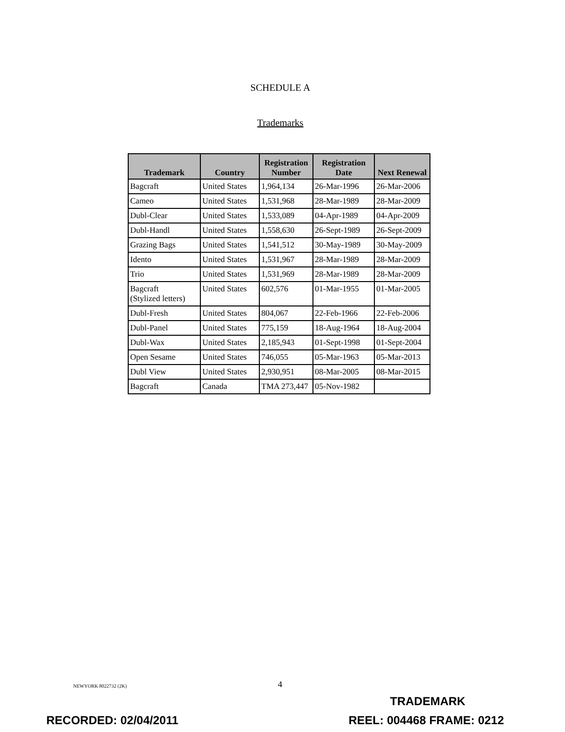SCHEDULE A
Trademarks
| Trademark | Country | Registration Number | Registration Date | Next Renewal |
| --- | --- | --- | --- | --- |
| Bagcraft | United States | 1,964,134 | 26-Mar-1996 | 26-Mar-2006 |
| Cameo | United States | 1,531,968 | 28-Mar-1989 | 28-Mar-2009 |
| Dubl-Clear | United States | 1,533,089 | 04-Apr-1989 | 04-Apr-2009 |
| Dubl-Handl | United States | 1,558,630 | 26-Sept-1989 | 26-Sept-2009 |
| Grazing Bags | United States | 1,541,512 | 30-May-1989 | 30-May-2009 |
| Idento | United States | 1,531,967 | 28-Mar-1989 | 28-Mar-2009 |
| Trio | United States | 1,531,969 | 28-Mar-1989 | 28-Mar-2009 |
| Bagcraft (Stylized letters) | United States | 602,576 | 01-Mar-1955 | 01-Mar-2005 |
| Dubl-Fresh | United States | 804,067 | 22-Feb-1966 | 22-Feb-2006 |
| Dubl-Panel | United States | 775,159 | 18-Aug-1964 | 18-Aug-2004 |
| Dubl-Wax | United States | 2,185,943 | 01-Sept-1998 | 01-Sept-2004 |
| Open Sesame | United States | 746,055 | 05-Mar-1963 | 05-Mar-2013 |
| Dubl View | United States | 2,930,951 | 08-Mar-2005 | 08-Mar-2015 |
| Bagcraft | Canada | TMA 273,447 | 05-Nov-1982 | |
NEWYORK 8022732 (2K) 4
TRADEMARK
RECORDED: 02/04/2011 REEL: 004468 FRAME: 0212